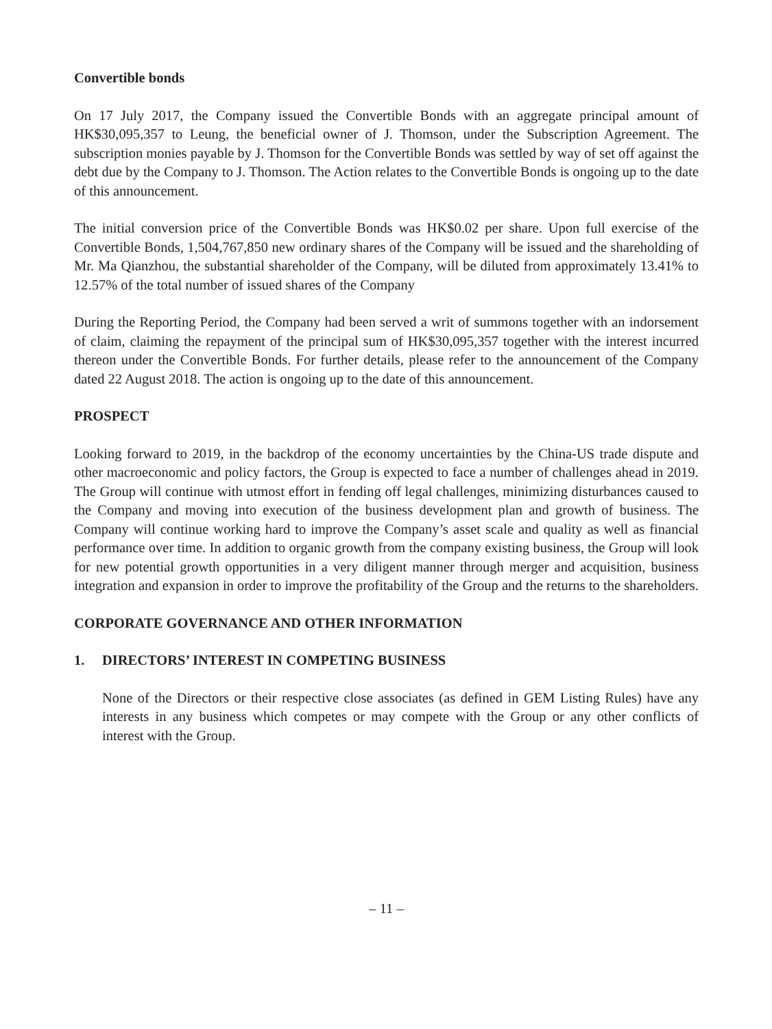Convertible bonds
On 17 July 2017, the Company issued the Convertible Bonds with an aggregate principal amount of HK$30,095,357 to Leung, the beneficial owner of J. Thomson, under the Subscription Agreement. The subscription monies payable by J. Thomson for the Convertible Bonds was settled by way of set off against the debt due by the Company to J. Thomson. The Action relates to the Convertible Bonds is ongoing up to the date of this announcement.
The initial conversion price of the Convertible Bonds was HK$0.02 per share. Upon full exercise of the Convertible Bonds, 1,504,767,850 new ordinary shares of the Company will be issued and the shareholding of Mr. Ma Qianzhou, the substantial shareholder of the Company, will be diluted from approximately 13.41% to 12.57% of the total number of issued shares of the Company
During the Reporting Period, the Company had been served a writ of summons together with an indorsement of claim, claiming the repayment of the principal sum of HK$30,095,357 together with the interest incurred thereon under the Convertible Bonds. For further details, please refer to the announcement of the Company dated 22 August 2018. The action is ongoing up to the date of this announcement.
PROSPECT
Looking forward to 2019, in the backdrop of the economy uncertainties by the China-US trade dispute and other macroeconomic and policy factors, the Group is expected to face a number of challenges ahead in 2019. The Group will continue with utmost effort in fending off legal challenges, minimizing disturbances caused to the Company and moving into execution of the business development plan and growth of business. The Company will continue working hard to improve the Company’s asset scale and quality as well as financial performance over time. In addition to organic growth from the company existing business, the Group will look for new potential growth opportunities in a very diligent manner through merger and acquisition, business integration and expansion in order to improve the profitability of the Group and the returns to the shareholders.
CORPORATE GOVERNANCE AND OTHER INFORMATION
1. DIRECTORS’ INTEREST IN COMPETING BUSINESS
None of the Directors or their respective close associates (as defined in GEM Listing Rules) have any interests in any business which competes or may compete with the Group or any other conflicts of interest with the Group.
– 11 –